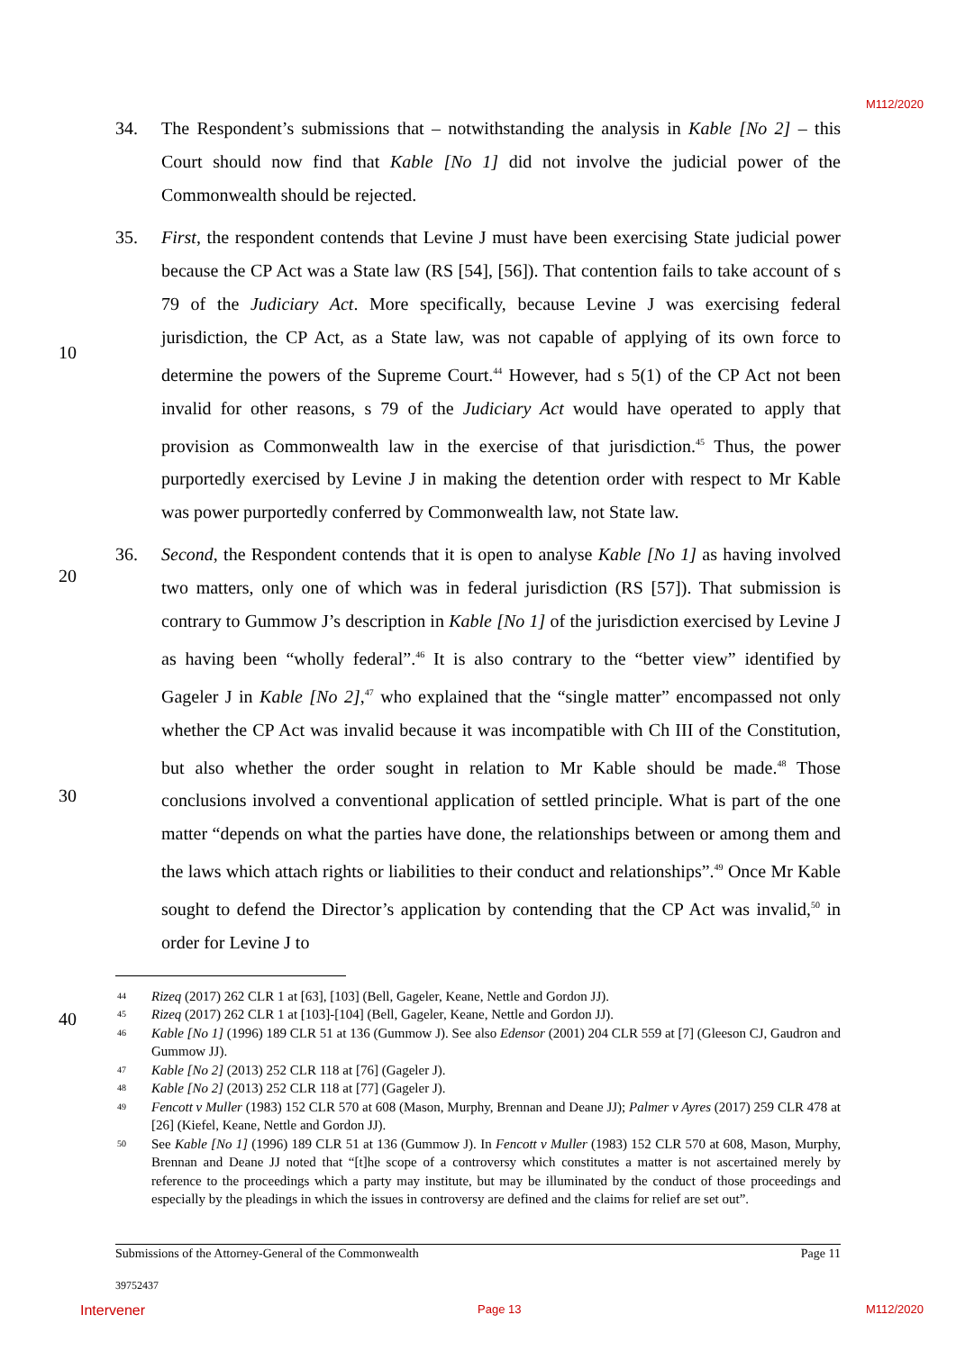M112/2020
10
20
30
40
34. The Respondent’s submissions that – notwithstanding the analysis in Kable [No 2] – this Court should now find that Kable [No 1] did not involve the judicial power of the Commonwealth should be rejected.
35. First, the respondent contends that Levine J must have been exercising State judicial power because the CP Act was a State law (RS [54], [56]). That contention fails to take account of s 79 of the Judiciary Act. More specifically, because Levine J was exercising federal jurisdiction, the CP Act, as a State law, was not capable of applying of its own force to determine the powers of the Supreme Court.<sup>44</sup> However, had s 5(1) of the CP Act not been invalid for other reasons, s 79 of the Judiciary Act would have operated to apply that provision as Commonwealth law in the exercise of that jurisdiction.<sup>45</sup> Thus, the power purportedly exercised by Levine J in making the detention order with respect to Mr Kable was power purportedly conferred by Commonwealth law, not State law.
36. Second, the Respondent contends that it is open to analyse Kable [No 1] as having involved two matters, only one of which was in federal jurisdiction (RS [57]). That submission is contrary to Gummow J’s description in Kable [No 1] of the jurisdiction exercised by Levine J as having been “wholly federal”.<sup>46</sup> It is also contrary to the “better view” identified by Gageler J in Kable [No 2],<sup>47</sup> who explained that the “single matter” encompassed not only whether the CP Act was invalid because it was incompatible with Ch III of the Constitution, but also whether the order sought in relation to Mr Kable should be made.<sup>48</sup> Those conclusions involved a conventional application of settled principle. What is part of the one matter “depends on what the parties have done, the relationships between or among them and the laws which attach rights or liabilities to their conduct and relationships”.<sup>49</sup> Once Mr Kable sought to defend the Director’s application by contending that the CP Act was invalid,<sup>50</sup> in order for Levine J to
44 Rizeq (2017) 262 CLR 1 at [63], [103] (Bell, Gageler, Keane, Nettle and Gordon JJ).
45 Rizeq (2017) 262 CLR 1 at [103]-[104] (Bell, Gageler, Keane, Nettle and Gordon JJ).
46 Kable [No 1] (1996) 189 CLR 51 at 136 (Gummow J). See also Edensor (2001) 204 CLR 559 at [7] (Gleeson CJ, Gaudron and Gummow JJ).
47 Kable [No 2] (2013) 252 CLR 118 at [76] (Gageler J).
48 Kable [No 2] (2013) 252 CLR 118 at [77] (Gageler J).
49 Fencott v Muller (1983) 152 CLR 570 at 608 (Mason, Murphy, Brennan and Deane JJ); Palmer v Ayres (2017) 259 CLR 478 at [26] (Kiefel, Keane, Nettle and Gordon JJ).
50 See Kable [No 1] (1996) 189 CLR 51 at 136 (Gummow J). In Fencott v Muller (1983) 152 CLR 570 at 608, Mason, Murphy, Brennan and Deane JJ noted that “[t]he scope of a controversy which constitutes a matter is not ascertained merely by reference to the proceedings which a party may institute, but may be illuminated by the conduct of those proceedings and especially by the pleadings in which the issues in controversy are defined and the claims for relief are set out”.
Submissions of the Attorney-General of the Commonwealth Page 11
39752437
Intervener Page 13 M112/2020